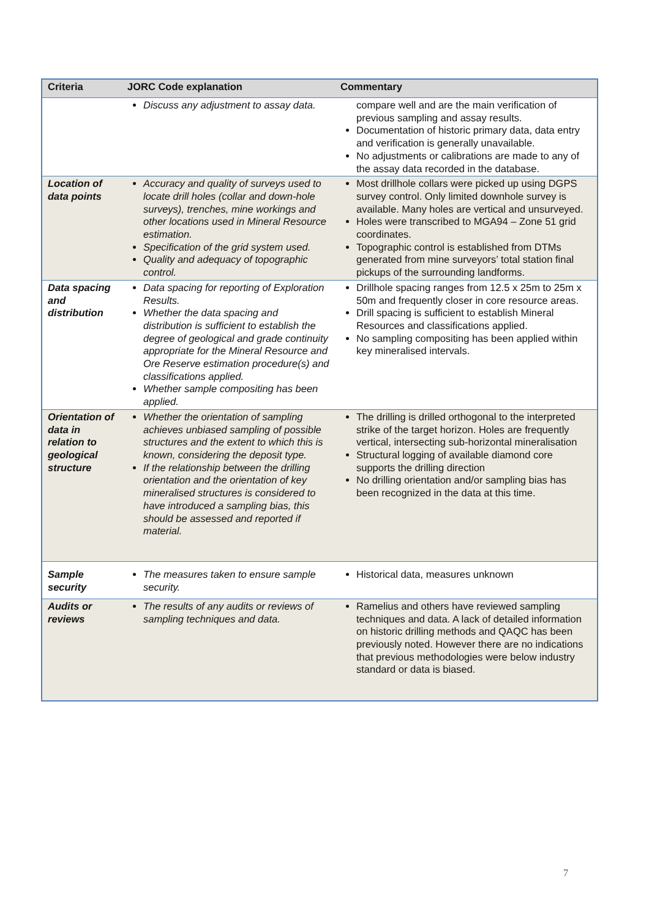| Criteria | JORC Code explanation | Commentary |
| --- | --- | --- |
| | Discuss any adjustment to assay data. | compare well and are the main verification of previous sampling and assay results. Documentation of historic primary data, data entry and verification is generally unavailable. No adjustments or calibrations are made to any of the assay data recorded in the database. |
| Location of data points | Accuracy and quality of surveys used to locate drill holes (collar and down-hole surveys), trenches, mine workings and other locations used in Mineral Resource estimation. Specification of the grid system used. Quality and adequacy of topographic control. | Most drillhole collars were picked up using DGPS survey control. Only limited downhole survey is available. Many holes are vertical and unsurveyed. Holes were transcribed to MGA94 – Zone 51 grid coordinates. Topographic control is established from DTMs generated from mine surveyors’ total station final pickups of the surrounding landforms. |
| Data spacing and distribution | Data spacing for reporting of Exploration Results. Whether the data spacing and distribution is sufficient to establish the degree of geological and grade continuity appropriate for the Mineral Resource and Ore Reserve estimation procedure(s) and classifications applied. Whether sample compositing has been applied. | Drillhole spacing ranges from 12.5 x 25m to 25m x 50m and frequently closer in core resource areas. Drill spacing is sufficient to establish Mineral Resources and classifications applied. No sampling compositing has been applied within key mineralised intervals. |
| Orientation of data in relation to geological structure | Whether the orientation of sampling achieves unbiased sampling of possible structures and the extent to which this is known, considering the deposit type. If the relationship between the drilling orientation and the orientation of key mineralised structures is considered to have introduced a sampling bias, this should be assessed and reported if material. | The drilling is drilled orthogonal to the interpreted strike of the target horizon. Holes are frequently vertical, intersecting sub-horizontal mineralisation Structural logging of available diamond core supports the drilling direction No drilling orientation and/or sampling bias has been recognized in the data at this time. |
| Sample security | The measures taken to ensure sample security. | Historical data, measures unknown |
| Audits or reviews | The results of any audits or reviews of sampling techniques and data. | Ramelius and others have reviewed sampling techniques and data. A lack of detailed information on historic drilling methods and QAQC has been previously noted. However there are no indications that previous methodologies were below industry standard or data is biased. |
7